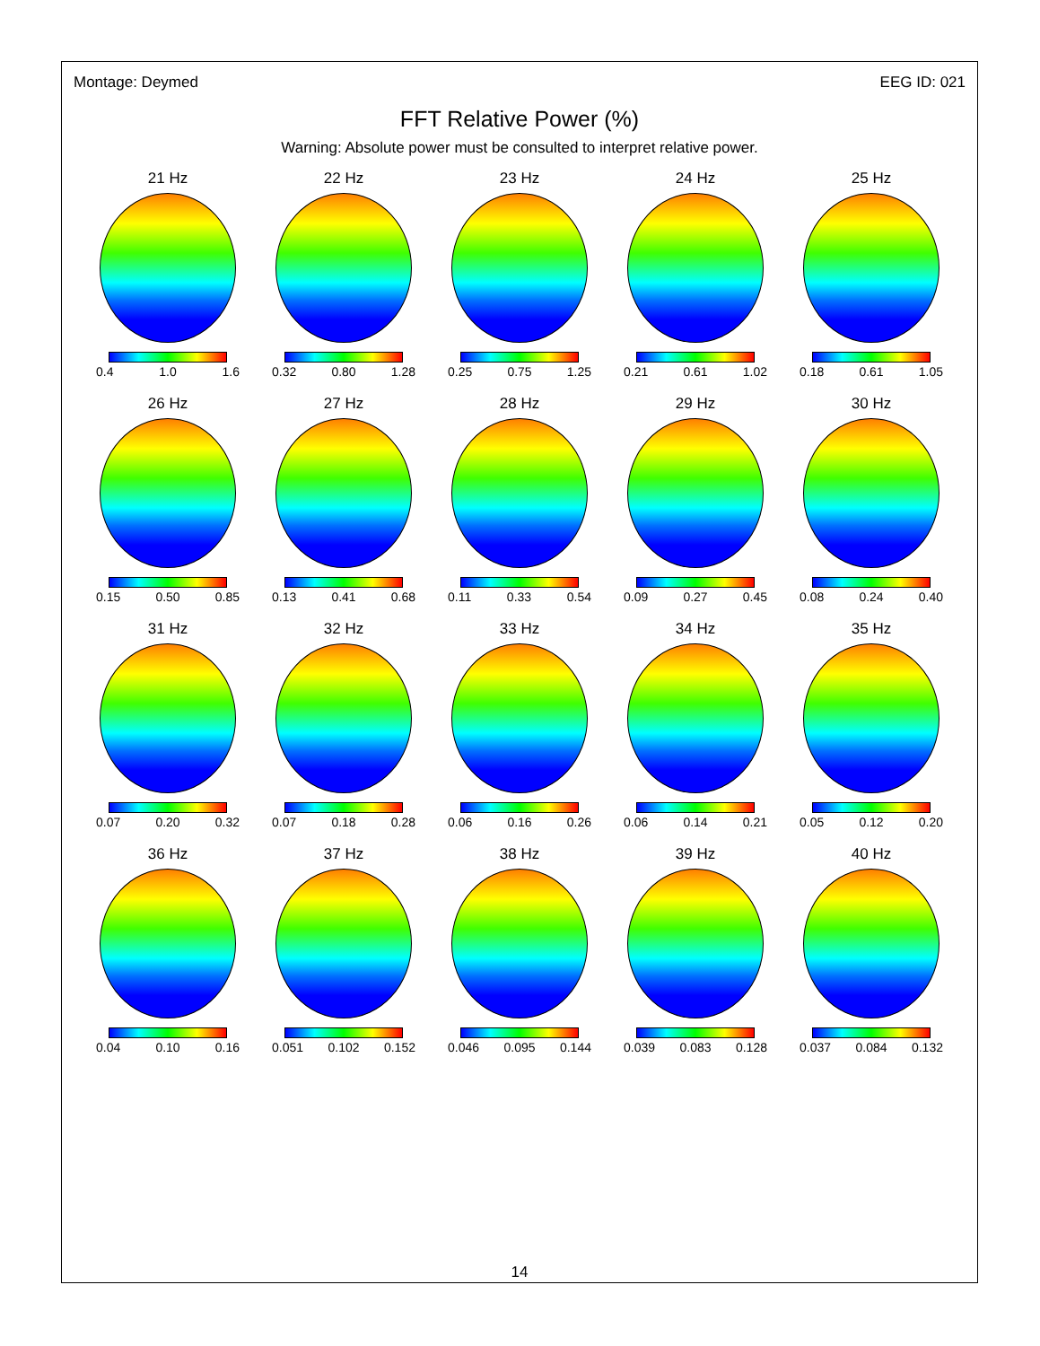Montage: Deymed EEG ID: 021
FFT Relative Power (%)
Warning: Absolute power must be consulted to interpret relative power.
21 Hz
0.4 1.0 1.6
22 Hz
0.32 0.80 1.28
23 Hz
0.25 0.75 1.25
24 Hz
0.21 0.61 1.02
25 Hz
0.18 0.61 1.05
26 Hz
0.15 0.50 0.85
27 Hz
0.13 0.41 0.68
28 Hz
0.11 0.33 0.54
29 Hz
0.09 0.27 0.45
30 Hz
0.08 0.24 0.40
31 Hz
0.07 0.20 0.32
32 Hz
0.07 0.18 0.28
33 Hz
0.06 0.16 0.26
34 Hz
0.06 0.14 0.21
35 Hz
0.05 0.12 0.20
36 Hz
0.04 0.10 0.16
37 Hz
0.051 0.102 0.152
38 Hz
0.046 0.095 0.144
39 Hz
0.039 0.083 0.128
40 Hz
0.037 0.084 0.132
14